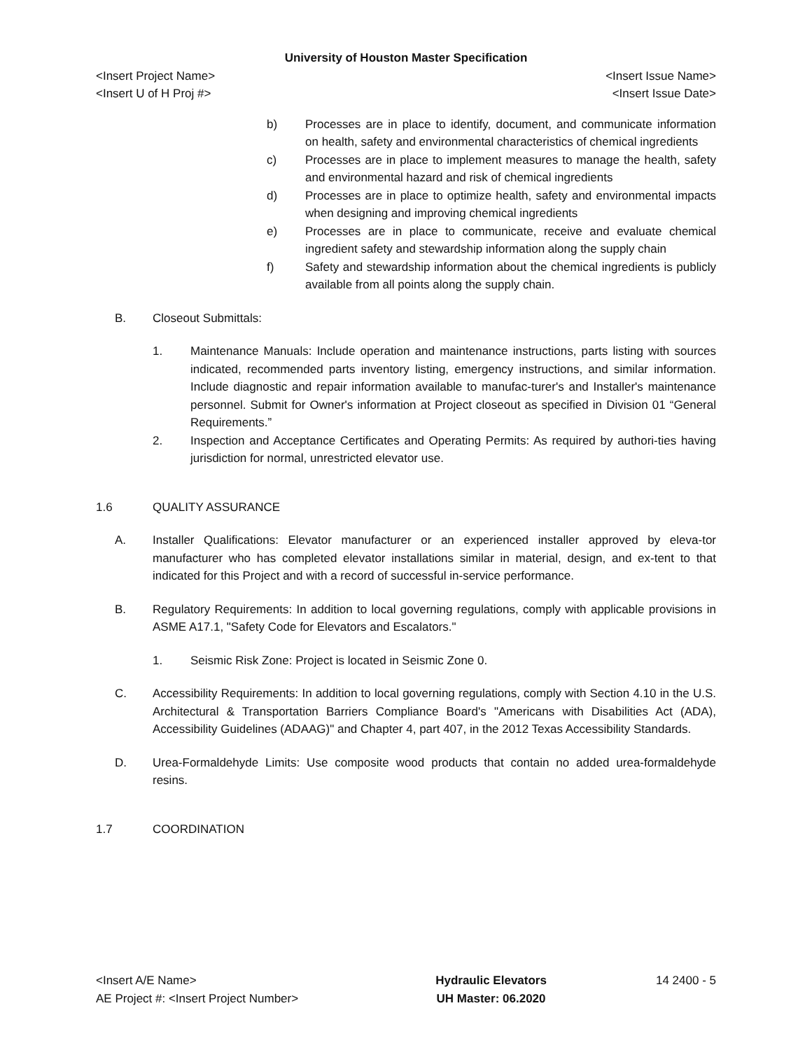University of Houston Master Specification
<Insert Project Name> <Insert Issue Name>
<Insert U of H Proj #> <Insert Issue Date>
b) Processes are in place to identify, document, and communicate information on health, safety and environmental characteristics of chemical ingredients
c) Processes are in place to implement measures to manage the health, safety and environmental hazard and risk of chemical ingredients
d) Processes are in place to optimize health, safety and environmental impacts when designing and improving chemical ingredients
e) Processes are in place to communicate, receive and evaluate chemical ingredient safety and stewardship information along the supply chain
f) Safety and stewardship information about the chemical ingredients is publicly available from all points along the supply chain.
B. Closeout Submittals:
1. Maintenance Manuals: Include operation and maintenance instructions, parts listing with sources indicated, recommended parts inventory listing, emergency instructions, and similar information. Include diagnostic and repair information available to manufac-turer's and Installer's maintenance personnel. Submit for Owner's information at Project closeout as specified in Division 01 “General Requirements.”
2. Inspection and Acceptance Certificates and Operating Permits: As required by authori-ties having jurisdiction for normal, unrestricted elevator use.
1.6 QUALITY ASSURANCE
A. Installer Qualifications: Elevator manufacturer or an experienced installer approved by eleva-tor manufacturer who has completed elevator installations similar in material, design, and ex-tent to that indicated for this Project and with a record of successful in-service performance.
B. Regulatory Requirements: In addition to local governing regulations, comply with applicable provisions in ASME A17.1, "Safety Code for Elevators and Escalators."
1. Seismic Risk Zone: Project is located in Seismic Zone 0.
C. Accessibility Requirements: In addition to local governing regulations, comply with Section 4.10 in the U.S. Architectural & Transportation Barriers Compliance Board's "Americans with Disabilities Act (ADA), Accessibility Guidelines (ADAAG)" and Chapter 4, part 407, in the 2012 Texas Accessibility Standards.
D. Urea-Formaldehyde Limits: Use composite wood products that contain no added urea-formaldehyde resins.
1.7 COORDINATION
<Insert A/E Name>
AE Project #: <Insert Project Number>
Hydraulic Elevators
UH Master: 06.2020
14 2400 - 5